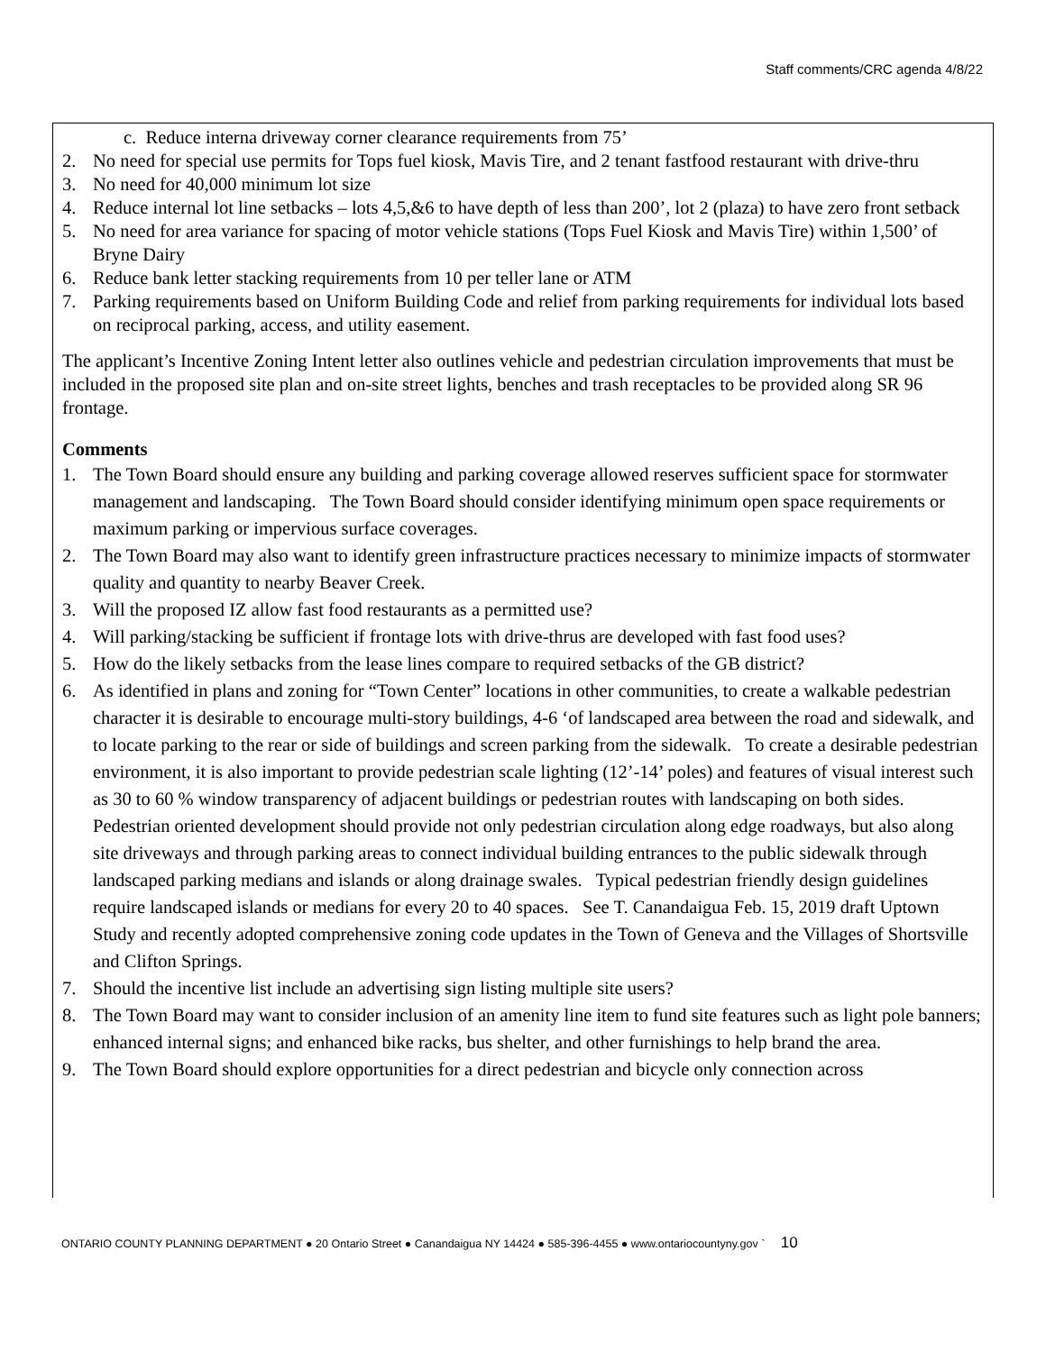Staff comments/CRC agenda 4/8/22
c. Reduce interna driveway corner clearance requirements from 75’
2. No need for special use permits for Tops fuel kiosk, Mavis Tire, and 2 tenant fastfood restaurant with drive-thru
3. No need for 40,000 minimum lot size
4. Reduce internal lot line setbacks – lots 4,5,&6 to have depth of less than 200’, lot 2 (plaza) to have zero front setback
5. No need for area variance for spacing of motor vehicle stations (Tops Fuel Kiosk and Mavis Tire) within 1,500’ of Bryne Dairy
6. Reduce bank letter stacking requirements from 10 per teller lane or ATM
7. Parking requirements based on Uniform Building Code and relief from parking requirements for individual lots based on reciprocal parking, access, and utility easement.
The applicant’s Incentive Zoning Intent letter also outlines vehicle and pedestrian circulation improvements that must be included in the proposed site plan and on-site street lights, benches and trash receptacles to be provided along SR 96 frontage.
Comments
1. The Town Board should ensure any building and parking coverage allowed reserves sufficient space for stormwater management and landscaping. The Town Board should consider identifying minimum open space requirements or maximum parking or impervious surface coverages.
2. The Town Board may also want to identify green infrastructure practices necessary to minimize impacts of stormwater quality and quantity to nearby Beaver Creek.
3. Will the proposed IZ allow fast food restaurants as a permitted use?
4. Will parking/stacking be sufficient if frontage lots with drive-thrus are developed with fast food uses?
5. How do the likely setbacks from the lease lines compare to required setbacks of the GB district?
6. As identified in plans and zoning for “Town Center” locations in other communities, to create a walkable pedestrian character it is desirable to encourage multi-story buildings, 4-6 ‘of landscaped area between the road and sidewalk, and to locate parking to the rear or side of buildings and screen parking from the sidewalk. To create a desirable pedestrian environment, it is also important to provide pedestrian scale lighting (12’-14’ poles) and features of visual interest such as 30 to 60 % window transparency of adjacent buildings or pedestrian routes with landscaping on both sides. Pedestrian oriented development should provide not only pedestrian circulation along edge roadways, but also along site driveways and through parking areas to connect individual building entrances to the public sidewalk through landscaped parking medians and islands or along drainage swales. Typical pedestrian friendly design guidelines require landscaped islands or medians for every 20 to 40 spaces. See T. Canandaigua Feb. 15, 2019 draft Uptown Study and recently adopted comprehensive zoning code updates in the Town of Geneva and the Villages of Shortsville and Clifton Springs.
7. Should the incentive list include an advertising sign listing multiple site users?
8. The Town Board may want to consider inclusion of an amenity line item to fund site features such as light pole banners; enhanced internal signs; and enhanced bike racks, bus shelter, and other furnishings to help brand the area.
9. The Town Board should explore opportunities for a direct pedestrian and bicycle only connection across
ONTARIO COUNTY PLANNING DEPARTMENT ● 20 Ontario Street ● Canandaigua NY 14424 ● 585-396-4455 ● www.ontariocountyny.gov ` 10